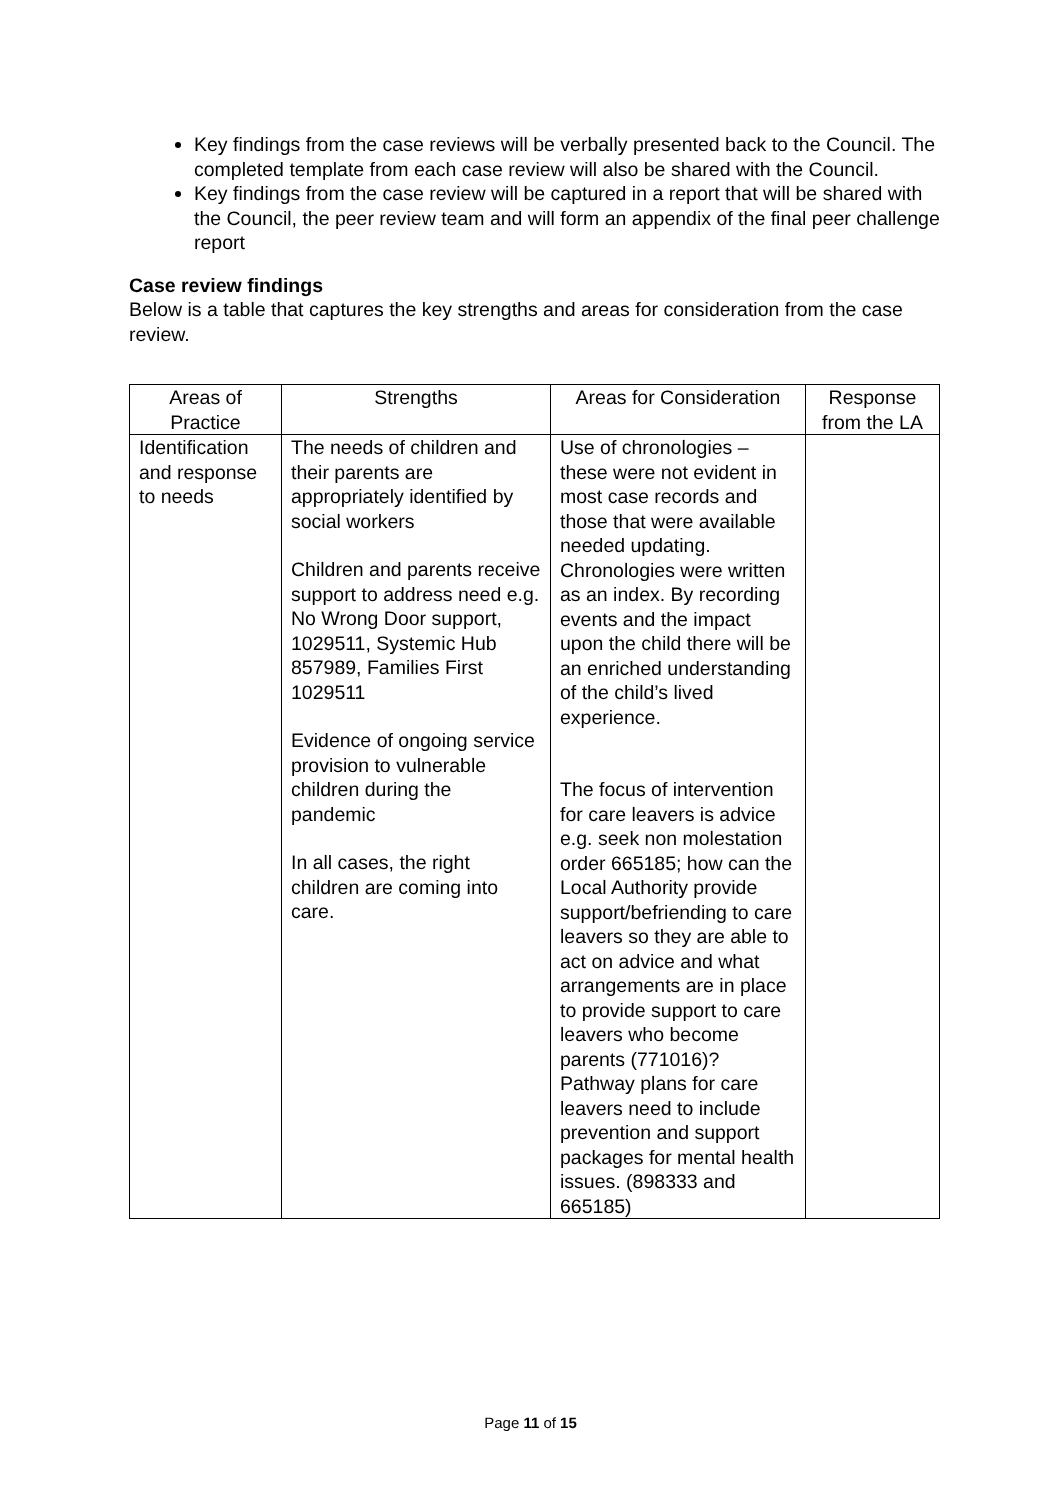Key findings from the case reviews will be verbally presented back to the Council. The completed template from each case review will also be shared with the Council.
Key findings from the case review will be captured in a report that will be shared with the Council, the peer review team and will form an appendix of the final peer challenge report
Case review findings
Below is a table that captures the key strengths and areas for consideration from the case review.
| Areas of Practice | Strengths | Areas for Consideration | Response from the LA |
| --- | --- | --- | --- |
| Identification and response to needs | The needs of children and their parents are appropriately identified by social workers Children and parents receive support to address need e.g. No Wrong Door support, 1029511, Systemic Hub 857989, Families First 1029511 Evidence of ongoing service provision to vulnerable children during the pandemic In all cases, the right children are coming into care. | Use of chronologies – these were not evident in most case records and those that were available needed updating. Chronologies were written as an index. By recording events and the impact upon the child there will be an enriched understanding of the child’s lived experience. The focus of intervention for care leavers is advice e.g. seek non molestation order 665185; how can the Local Authority provide support/befriending to care leavers so they are able to act on advice and what arrangements are in place to provide support to care leavers who become parents (771016)? Pathway plans for care leavers need to include prevention and support packages for mental health issues. (898333 and 665185) | |
Page 11 of 15